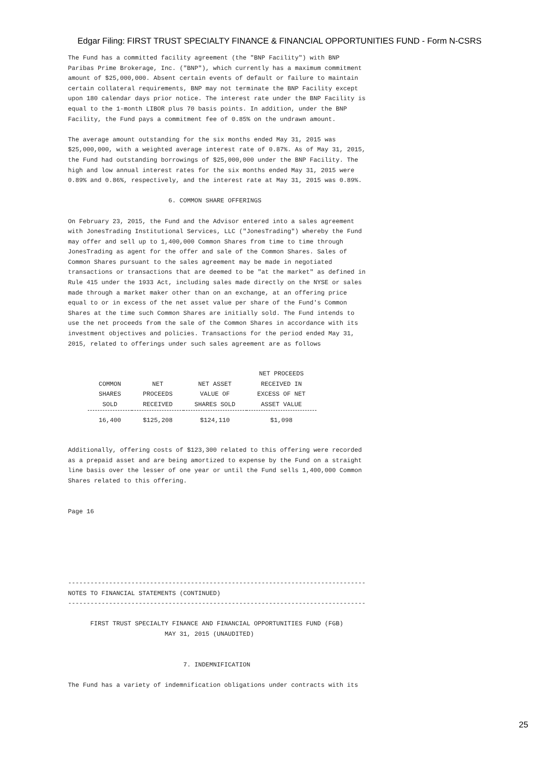Edgar Filing: FIRST TRUST SPECIALTY FINANCE & FINANCIAL OPPORTUNITIES FUND - Form N-CSRS
The Fund has a committed facility agreement (the "BNP Facility") with BNP
Paribas Prime Brokerage, Inc. ("BNP"), which currently has a maximum commitment
amount of $25,000,000. Absent certain events of default or failure to maintain
certain collateral requirements, BNP may not terminate the BNP Facility except
upon 180 calendar days prior notice. The interest rate under the BNP Facility is
equal to the 1-month LIBOR plus 70 basis points. In addition, under the BNP
Facility, the Fund pays a commitment fee of 0.85% on the undrawn amount.

The average amount outstanding for the six months ended May 31, 2015 was
$25,000,000, with a weighted average interest rate of 0.87%. As of May 31, 2015,
the Fund had outstanding borrowings of $25,000,000 under the BNP Facility. The
high and low annual interest rates for the six months ended May 31, 2015 were
0.89% and 0.86%, respectively, and the interest rate at May 31, 2015 was 0.89%.

                           6. COMMON SHARE OFFERINGS

On February 23, 2015, the Fund and the Advisor entered into a sales agreement
with JonesTrading Institutional Services, LLC ("JonesTrading") whereby the Fund
may offer and sell up to 1,400,000 Common Shares from time to time through
JonesTrading as agent for the offer and sale of the Common Shares. Sales of
Common Shares pursuant to the sales agreement may be made in negotiated
transactions or transactions that are deemed to be "at the market" as defined in
Rule 415 under the 1933 Act, including sales made directly on the NYSE or sales
made through a market maker other than on an exchange, at an offering price
equal to or in excess of the net asset value per share of the Fund's Common
Shares at the time such Common Shares are initially sold. The Fund intends to
use the net proceeds from the sale of the Common Shares in accordance with its
investment objectives and policies. Transactions for the period ended May 31,
2015, related to offerings under such sales agreement are as follows
| COMMON SHARES SOLD | NET PROCEEDS RECEIVED | NET ASSET VALUE OF SHARES SOLD | NET PROCEEDS RECEIVED IN EXCESS OF NET ASSET VALUE |
| --- | --- | --- | --- |
| 16,400 | $125,208 | $124,110 | $1,098 |
Additionally, offering costs of $123,300 related to this offering were recorded
as a prepaid asset and are being amortized to expense by the Fund on a straight
line basis over the lesser of one year or until the Fund sells 1,400,000 Common
Shares related to this offering.


Page 16






--------------------------------------------------------------------------------
NOTES TO FINANCIAL STATEMENTS (CONTINUED)
--------------------------------------------------------------------------------

      FIRST TRUST SPECIALTY FINANCE AND FINANCIAL OPPORTUNITIES FUND (FGB)
                          MAY 31, 2015 (UNAUDITED)


                               7. INDEMNIFICATION

The Fund has a variety of indemnification obligations under contracts with its
25